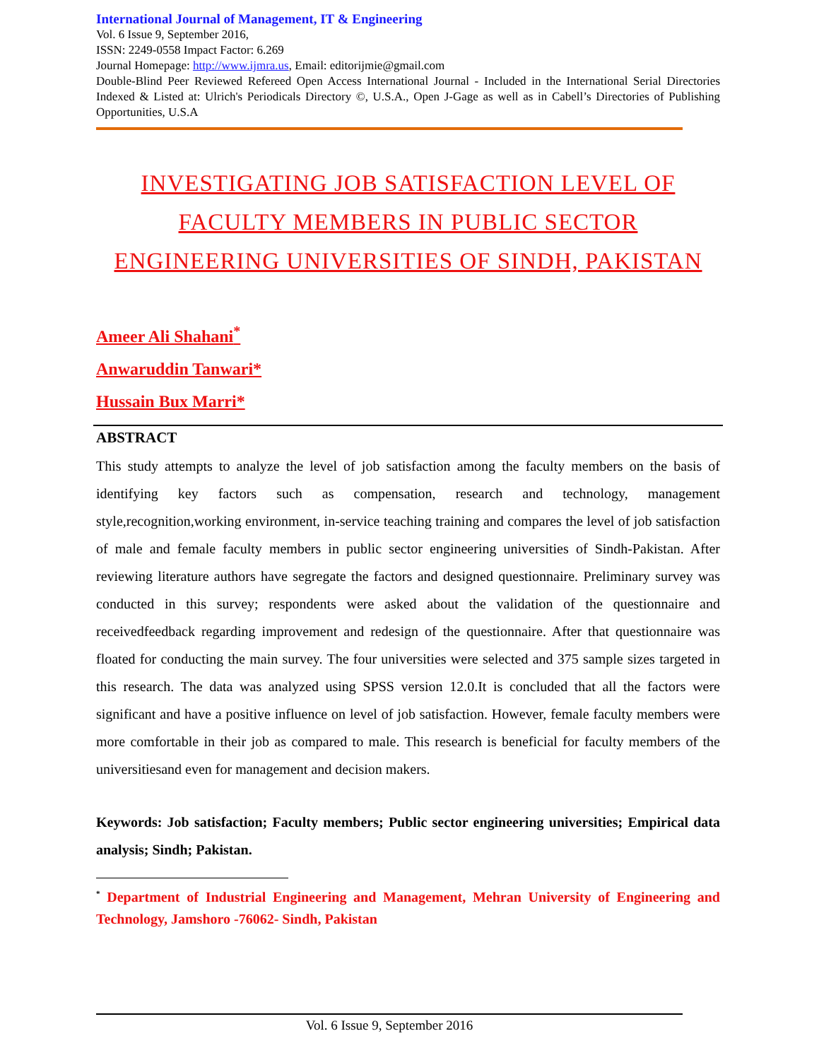International Journal of Management, IT & Engineering
Vol. 6 Issue 9, September 2016,
ISSN: 2249-0558 Impact Factor: 6.269
Journal Homepage: http://www.ijmra.us, Email: editorijmie@gmail.com
Double-Blind Peer Reviewed Refereed Open Access International Journal - Included in the International Serial Directories Indexed & Listed at: Ulrich's Periodicals Directory ©, U.S.A., Open J-Gage as well as in Cabell’s Directories of Publishing Opportunities, U.S.A
INVESTIGATING JOB SATISFACTION LEVEL OF FACULTY MEMBERS IN PUBLIC SECTOR ENGINEERING UNIVERSITIES OF SINDH, PAKISTAN
Ameer Ali Shahani<sup>*</sup>
Anwaruddin Tanwari*
Hussain Bux Marri*
ABSTRACT
This study attempts to analyze the level of job satisfaction among the faculty members on the basis of identifying key factors such as compensation, research and technology, management style,recognition,working environment, in-service teaching training and compares the level of job satisfaction of male and female faculty members in public sector engineering universities of Sindh-Pakistan. After reviewing literature authors have segregate the factors and designed questionnaire. Preliminary survey was conducted in this survey; respondents were asked about the validation of the questionnaire and receivedfeedback regarding improvement and redesign of the questionnaire. After that questionnaire was floated for conducting the main survey. The four universities were selected and 375 sample sizes targeted in this research. The data was analyzed using SPSS version 12.0.It is concluded that all the factors were significant and have a positive influence on level of job satisfaction. However, female faculty members were more comfortable in their job as compared to male. This research is beneficial for faculty members of the universitiesand even for management and decision makers.
Keywords: Job satisfaction; Faculty members; Public sector engineering universities; Empirical data analysis; Sindh; Pakistan.
<sup>*</sup> Department of Industrial Engineering and Management, Mehran University of Engineering and Technology, Jamshoro -76062- Sindh, Pakistan
Vol. 6 Issue 9, September 2016